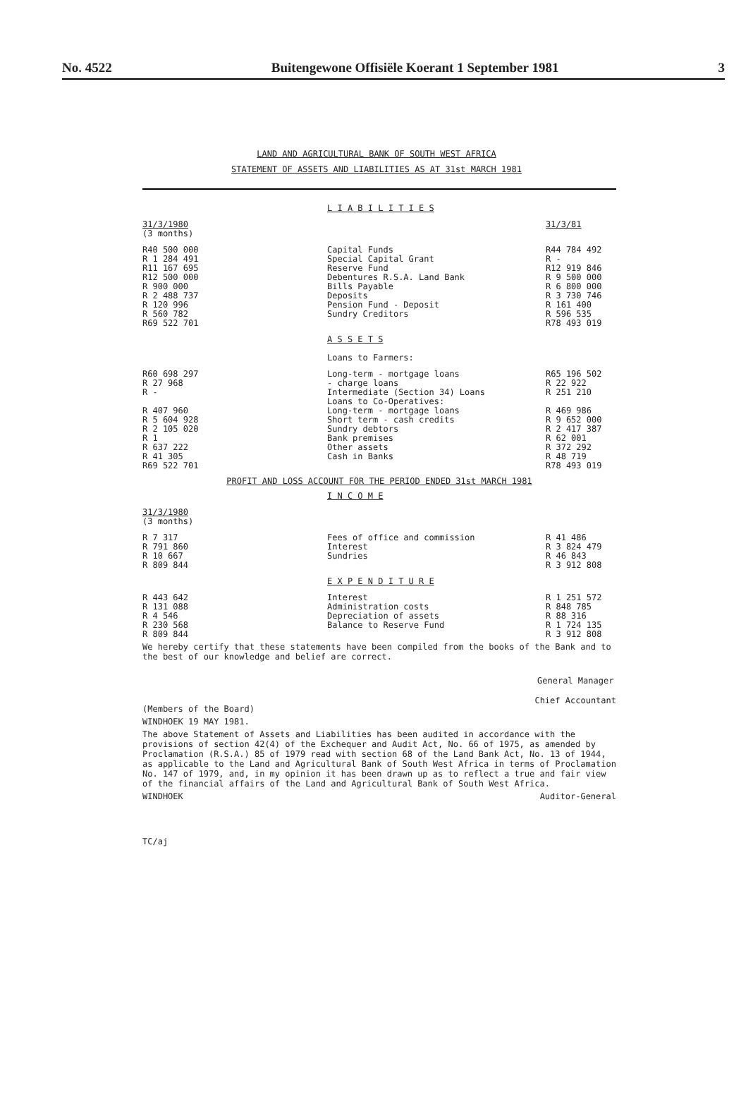No. 4522 Buitengewone Offisiële Koerant 1 September 1981 3
LAND AND AGRICULTURAL BANK OF SOUTH WEST AFRICA
STATEMENT OF ASSETS AND LIABILITIES AS AT 31st MARCH 1981
| | L I A B I L I T I E S | |
| 31/3/1980 (3 months) | | 31/3/81 |
| R40 500 000 R 1 284 491 R11 167 695 R12 500 000 R 900 000 R 2 488 737 R 120 996 R 560 782 | Capital Funds Special Capital Grant Reserve Fund Debentures R.S.A. Land Bank Bills Payable Deposits Pension Fund - Deposit Sundry Creditors | R44 784 492 R - R12 919 846 R 9 500 000 R 6 800 000 R 3 730 746 R 161 400 R 596 535 |
| R69 522 701 | | R78 493 019 |
| | A S S E T S Loans to Farmers: | |
| R60 698 297 R 27 968 R - | Long-term - mortgage loans - charge loans Intermediate (Section 34) Loans | R65 196 502 R 22 922 R 251 210 |
| | Loans to Co-Operatives: | |
| R 407 960 R 5 604 928 | Long-term - mortgage loans Short term - cash credits | R 469 986 R 9 652 000 |
| R 2 105 020 R 1 R 637 222 R 41 305 | Sundry debtors Bank premises Other assets Cash in Banks | R 2 417 387 R 62 001 R 372 292 R 48 719 |
| R69 522 701 | | R78 493 019 |
PROFIT AND LOSS ACCOUNT FOR THE PERIOD ENDED 31st MARCH 1981
| | I N C O M E | |
| 31/3/1980 (3 months) | | |
| R 7 317 R 791 860 R 10 667 | Fees of office and commission Interest Sundries | R 41 486 R 3 824 479 R 46 843 |
| R 809 844 | | R 3 912 808 |
| | E X P E N D I T U R E | |
| R 443 642 R 131 088 R 4 546 R 230 568 | Interest Administration costs Depreciation of assets Balance to Reserve Fund | R 1 251 572 R 848 785 R 88 316 R 1 724 135 |
| R 809 844 | | R 3 912 808 |
We hereby certify that these statements have been compiled from the books of the Bank and to the best of our knowledge and belief are correct.
(Members of the Board) General Manager
Chief Accountant
WINDHOEK 19 MAY 1981.
The above Statement of Assets and Liabilities has been audited in accordance with the provisions of section 42(4) of the Exchequer and Audit Act, No. 66 of 1975, as amended by Proclamation (R.S.A.) 85 of 1979 read with section 68 of the Land Bank Act, No. 13 of 1944, as applicable to the Land and Agricultural Bank of South West Africa in terms of Proclamation No. 147 of 1979, and, in my opinion it has been drawn up as to reflect a true and fair view of the financial affairs of the Land and Agricultural Bank of South West Africa.
WINDHOEK Auditor-General
TC/aj